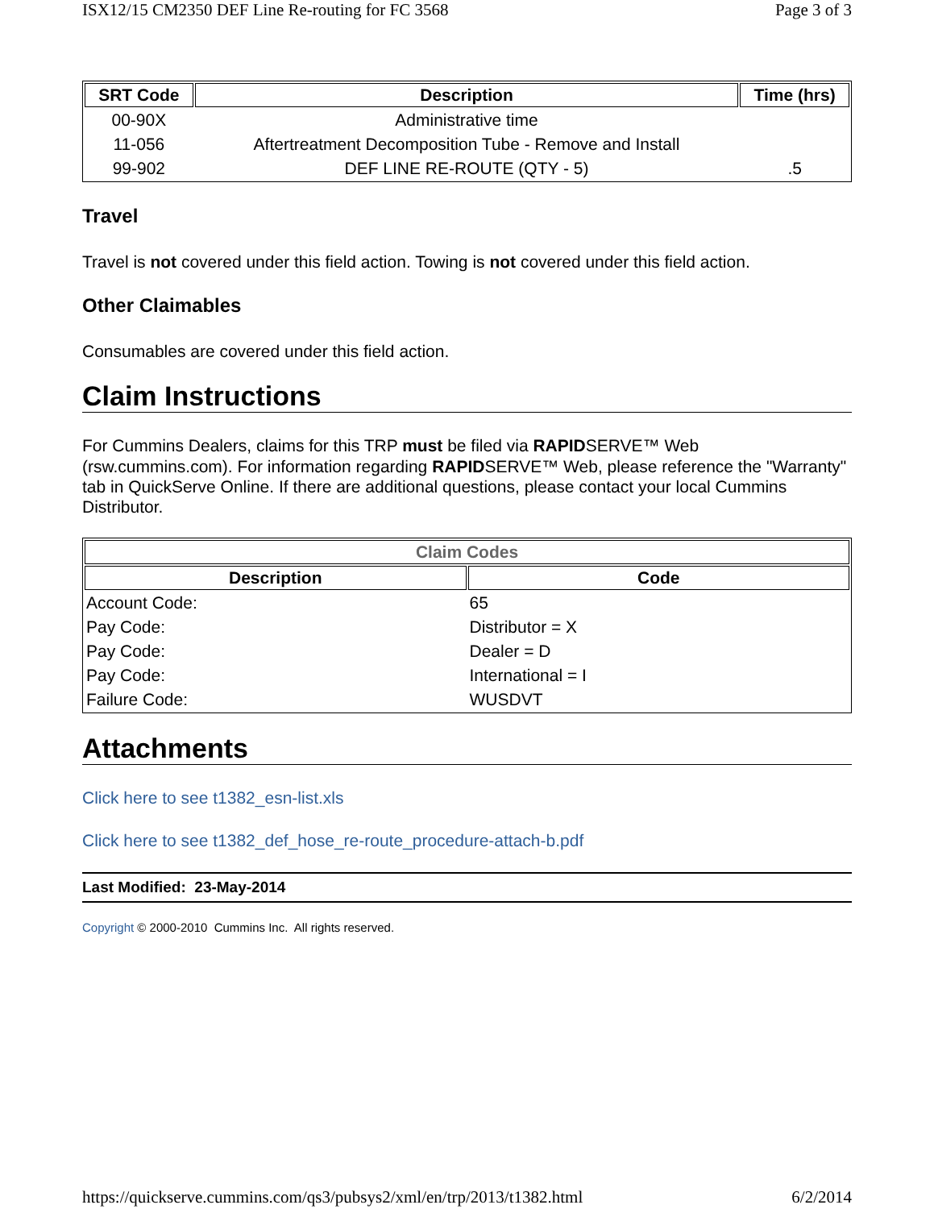ISX12/15 CM2350 DEF Line Re-routing for FC 3568 Page 3 of 3
| SRT Code | Description | Time (hrs) |
| --- | --- | --- |
| 00-90X | Administrative time | |
| 11-056 | Aftertreatment Decomposition Tube - Remove and Install | |
| 99-902 | DEF LINE RE-ROUTE (QTY - 5) | .5 |
Travel
Travel is not covered under this field action. Towing is not covered under this field action.
Other Claimables
Consumables are covered under this field action.
Claim Instructions
For Cummins Dealers, claims for this TRP must be filed via RAPIDSERVE™ Web (rsw.cummins.com). For information regarding RAPIDSERVE™ Web, please reference the "Warranty" tab in QuickServe Online. If there are additional questions, please contact your local Cummins Distributor.
| Claim Codes | |
| --- | --- |
| Description | Code |
| Account Code: | 65 |
| Pay Code: | Distributor = X |
| Pay Code: | Dealer = D |
| Pay Code: | International = I |
| Failure Code: | WUSDVT |
Attachments
Click here to see t1382_esn-list.xls
Click here to see t1382_def_hose_re-route_procedure-attach-b.pdf
Last Modified: 23-May-2014
Copyright © 2000-2010 Cummins Inc. All rights reserved.
https://quickserve.cummins.com/qs3/pubsys2/xml/en/trp/2013/t1382.html 6/2/2014